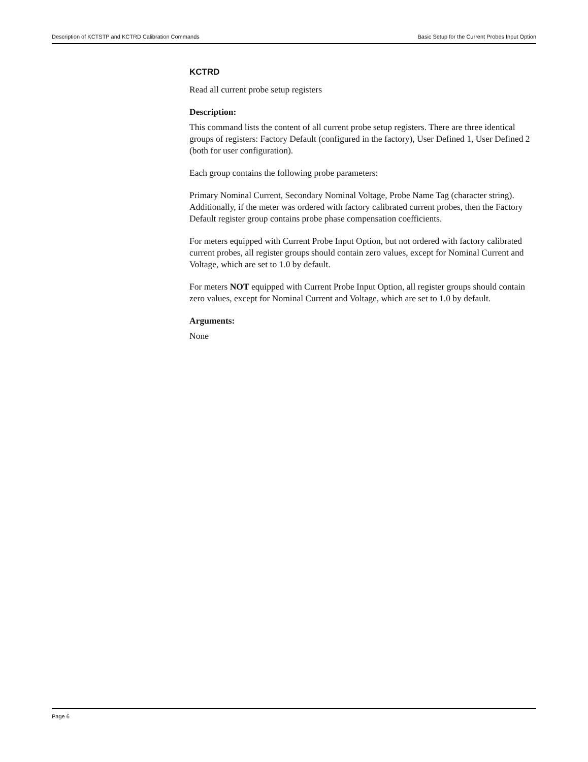Description of KCTSTP and KCTRD Calibration Commands Basic Setup for the Current Probes Input Option
KCTRD
Read all current probe setup registers
Description:
This command lists the content of all current probe setup registers. There are three identical groups of registers: Factory Default (configured in the factory), User Defined 1, User Defined 2 (both for user configuration).
Each group contains the following probe parameters:
Primary Nominal Current, Secondary Nominal Voltage, Probe Name Tag (character string). Additionally, if the meter was ordered with factory calibrated current probes, then the Factory Default register group contains probe phase compensation coefficients.
For meters equipped with Current Probe Input Option, but not ordered with factory calibrated current probes, all register groups should contain zero values, except for Nominal Current and Voltage, which are set to 1.0 by default.
For meters NOT equipped with Current Probe Input Option, all register groups should contain zero values, except for Nominal Current and Voltage, which are set to 1.0 by default.
Arguments:
None
Page 6